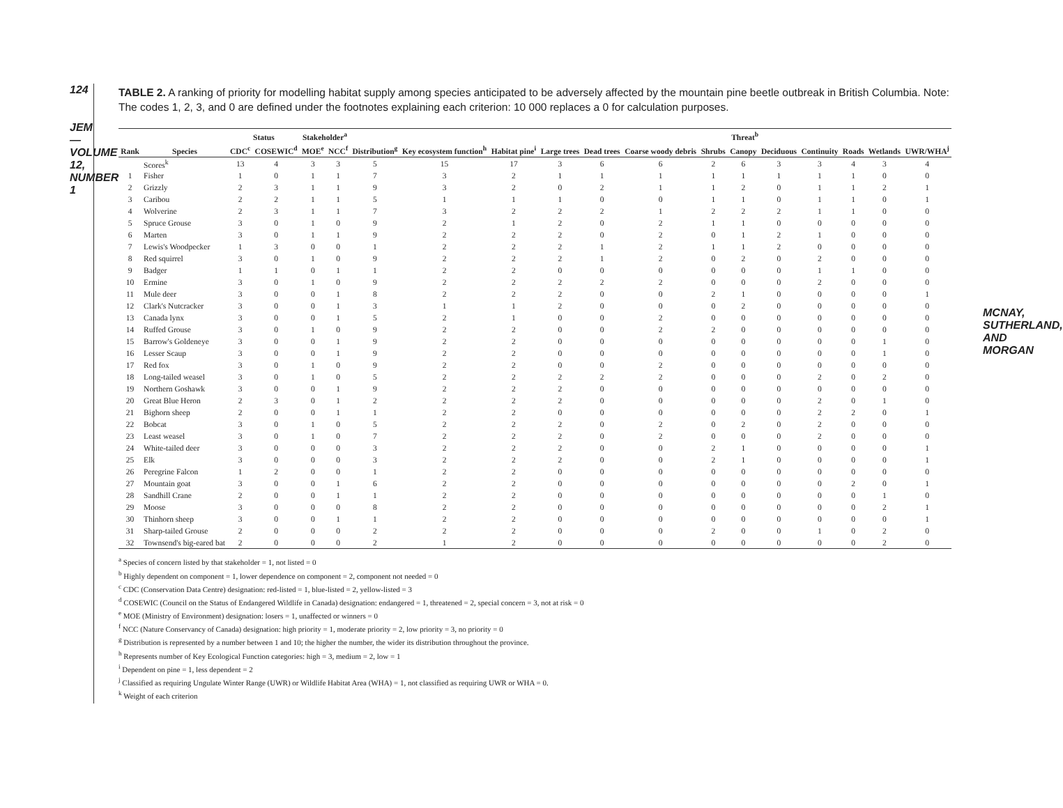124
JEM—VOLUME 12, NUMBER 1
TABLE 2. A ranking of priority for modelling habitat supply among species anticipated to be adversely affected by the mountain pine beetle outbreak in British Columbia. Note: The codes 1, 2, 3, and 0 are defined under the footnotes explaining each criterion: 10 000 replaces a 0 for calculation purposes.
| | | Status | | Stakeholder<sup>a</sup> | | | | | Threat<sup>b</sup> | | | | | | | | | |
| --- | --- | --- | --- | --- | --- | --- | --- | --- | --- | --- | --- | --- | --- | --- | --- | --- | --- | --- |
| Rank | Species | CDC<sup>c</sup> | COSEWIC<sup>d</sup> | MOE<sup>e</sup> | NCC<sup>f</sup> | Distribution<sup>g</sup> | Key ecosystem function<sup>h</sup> | Habitat pine<sup>i</sup> | Large trees | Dead trees | Coarse woody debris | Shrubs | Canopy | Deciduous | Continuity | Roads | Wetlands | UWR/WHA<sup>j</sup> |
| | Scores<sup>k</sup> | 13 | 4 | 3 | 3 | 5 | 15 | 17 | 3 | 6 | 6 | 2 | 6 | 3 | 3 | 4 | 3 | 4 |
| 1 | Fisher | 1 | 0 | 1 | 1 | 7 | 3 | 2 | 1 | 1 | 1 | 1 | 1 | 1 | 1 | 1 | 0 | 0 |
| 2 | Grizzly | 2 | 3 | 1 | 1 | 9 | 3 | 2 | 0 | 2 | 1 | 1 | 2 | 0 | 1 | 1 | 2 | 1 |
| 3 | Caribou | 2 | 2 | 1 | 1 | 5 | 1 | 1 | 1 | 0 | 0 | 1 | 1 | 0 | 1 | 1 | 0 | 1 |
| 4 | Wolverine | 2 | 3 | 1 | 1 | 7 | 3 | 2 | 2 | 2 | 1 | 2 | 2 | 2 | 1 | 1 | 0 | 0 |
| 5 | Spruce Grouse | 3 | 0 | 1 | 0 | 9 | 2 | 1 | 2 | 0 | 2 | 1 | 1 | 0 | 0 | 0 | 0 | 0 |
| 6 | Marten | 3 | 0 | 1 | 1 | 9 | 2 | 2 | 2 | 0 | 2 | 0 | 1 | 2 | 1 | 0 | 0 | 0 |
| 7 | Lewis's Woodpecker | 1 | 3 | 0 | 0 | 1 | 2 | 2 | 2 | 1 | 2 | 1 | 1 | 2 | 0 | 0 | 0 | 0 |
| 8 | Red squirrel | 3 | 0 | 1 | 0 | 9 | 2 | 2 | 2 | 1 | 2 | 0 | 2 | 0 | 2 | 0 | 0 | 0 |
| 9 | Badger | 1 | 1 | 0 | 1 | 1 | 2 | 2 | 0 | 0 | 0 | 0 | 0 | 0 | 1 | 1 | 0 | 0 |
| 10 | Ermine | 3 | 0 | 1 | 0 | 9 | 2 | 2 | 2 | 2 | 2 | 0 | 0 | 0 | 2 | 0 | 0 | 0 |
| 11 | Mule deer | 3 | 0 | 0 | 1 | 8 | 2 | 2 | 2 | 0 | 0 | 2 | 1 | 0 | 0 | 0 | 0 | 1 |
| 12 | Clark's Nutcracker | 3 | 0 | 0 | 1 | 3 | 1 | 1 | 2 | 0 | 0 | 0 | 2 | 0 | 0 | 0 | 0 | 0 |
| 13 | Canada lynx | 3 | 0 | 0 | 1 | 5 | 2 | 1 | 0 | 0 | 2 | 0 | 0 | 0 | 0 | 0 | 0 | 0 |
| 14 | Ruffed Grouse | 3 | 0 | 1 | 0 | 9 | 2 | 2 | 0 | 0 | 2 | 2 | 0 | 0 | 0 | 0 | 0 | 0 |
| 15 | Barrow's Goldeneye | 3 | 0 | 0 | 1 | 9 | 2 | 2 | 0 | 0 | 0 | 0 | 0 | 0 | 0 | 0 | 1 | 0 |
| 16 | Lesser Scaup | 3 | 0 | 0 | 1 | 9 | 2 | 2 | 0 | 0 | 0 | 0 | 0 | 0 | 0 | 0 | 1 | 0 |
| 17 | Red fox | 3 | 0 | 1 | 0 | 9 | 2 | 2 | 0 | 0 | 2 | 0 | 0 | 0 | 0 | 0 | 0 | 0 |
| 18 | Long-tailed weasel | 3 | 0 | 1 | 0 | 5 | 2 | 2 | 2 | 2 | 2 | 0 | 0 | 0 | 2 | 0 | 2 | 0 |
| 19 | Northern Goshawk | 3 | 0 | 0 | 1 | 9 | 2 | 2 | 2 | 0 | 0 | 0 | 0 | 0 | 0 | 0 | 0 | 0 |
| 20 | Great Blue Heron | 2 | 3 | 0 | 1 | 2 | 2 | 2 | 2 | 0 | 0 | 0 | 0 | 0 | 2 | 0 | 1 | 0 |
| 21 | Bighorn sheep | 2 | 0 | 0 | 1 | 1 | 2 | 2 | 0 | 0 | 0 | 0 | 0 | 0 | 2 | 2 | 0 | 1 |
| 22 | Bobcat | 3 | 0 | 1 | 0 | 5 | 2 | 2 | 2 | 0 | 2 | 0 | 2 | 0 | 2 | 0 | 0 | 0 |
| 23 | Least weasel | 3 | 0 | 1 | 0 | 7 | 2 | 2 | 2 | 0 | 2 | 0 | 0 | 0 | 2 | 0 | 0 | 0 |
| 24 | White-tailed deer | 3 | 0 | 0 | 0 | 3 | 2 | 2 | 2 | 0 | 0 | 2 | 1 | 0 | 0 | 0 | 0 | 1 |
| 25 | Elk | 3 | 0 | 0 | 0 | 3 | 2 | 2 | 2 | 0 | 0 | 2 | 1 | 0 | 0 | 0 | 0 | 1 |
| 26 | Peregrine Falcon | 1 | 2 | 0 | 0 | 1 | 2 | 2 | 0 | 0 | 0 | 0 | 0 | 0 | 0 | 0 | 0 | 0 |
| 27 | Mountain goat | 3 | 0 | 0 | 1 | 6 | 2 | 2 | 0 | 0 | 0 | 0 | 0 | 0 | 0 | 2 | 0 | 1 |
| 28 | Sandhill Crane | 2 | 0 | 0 | 1 | 1 | 2 | 2 | 0 | 0 | 0 | 0 | 0 | 0 | 0 | 0 | 1 | 0 |
| 29 | Moose | 3 | 0 | 0 | 0 | 8 | 2 | 2 | 0 | 0 | 0 | 0 | 0 | 0 | 0 | 0 | 2 | 1 |
| 30 | Thinhorn sheep | 3 | 0 | 0 | 1 | 1 | 2 | 2 | 0 | 0 | 0 | 0 | 0 | 0 | 0 | 0 | 0 | 1 |
| 31 | Sharp-tailed Grouse | 2 | 0 | 0 | 0 | 2 | 2 | 2 | 0 | 0 | 0 | 2 | 0 | 0 | 1 | 0 | 2 | 0 |
| 32 | Townsend's big-eared bat | 2 | 0 | 0 | 0 | 2 | 1 | 2 | 0 | 0 | 0 | 0 | 0 | 0 | 0 | 0 | 2 | 0 |
<sup>a</sup> Species of concern listed by that stakeholder = 1, not listed = 0
<sup>b</sup> Highly dependent on component = 1, lower dependence on component = 2, component not needed = 0
<sup>c</sup> CDC (Conservation Data Centre) designation: red-listed = 1, blue-listed = 2, yellow-listed = 3
<sup>d</sup> COSEWIC (Council on the Status of Endangered Wildlife in Canada) designation: endangered = 1, threatened = 2, special concern = 3, not at risk = 0
<sup>e</sup> MOE (Ministry of Environment) designation: losers = 1, unaffected or winners = 0
<sup>f</sup> NCC (Nature Conservancy of Canada) designation: high priority = 1, moderate priority = 2, low priority = 3, no priority = 0
<sup>g</sup> Distribution is represented by a number between 1 and 10; the higher the number, the wider its distribution throughout the province.
<sup>h</sup> Represents number of Key Ecological Function categories: high = 3, medium = 2, low = 1
<sup>i</sup> Dependent on pine = 1, less dependent = 2
<sup>j</sup> Classified as requiring Ungulate Winter Range (UWR) or Wildlife Habitat Area (WHA) = 1, not classified as requiring UWR or WHA = 0.
<sup>k</sup> Weight of each criterion
MCNAY, SUTHERLAND, AND MORGAN